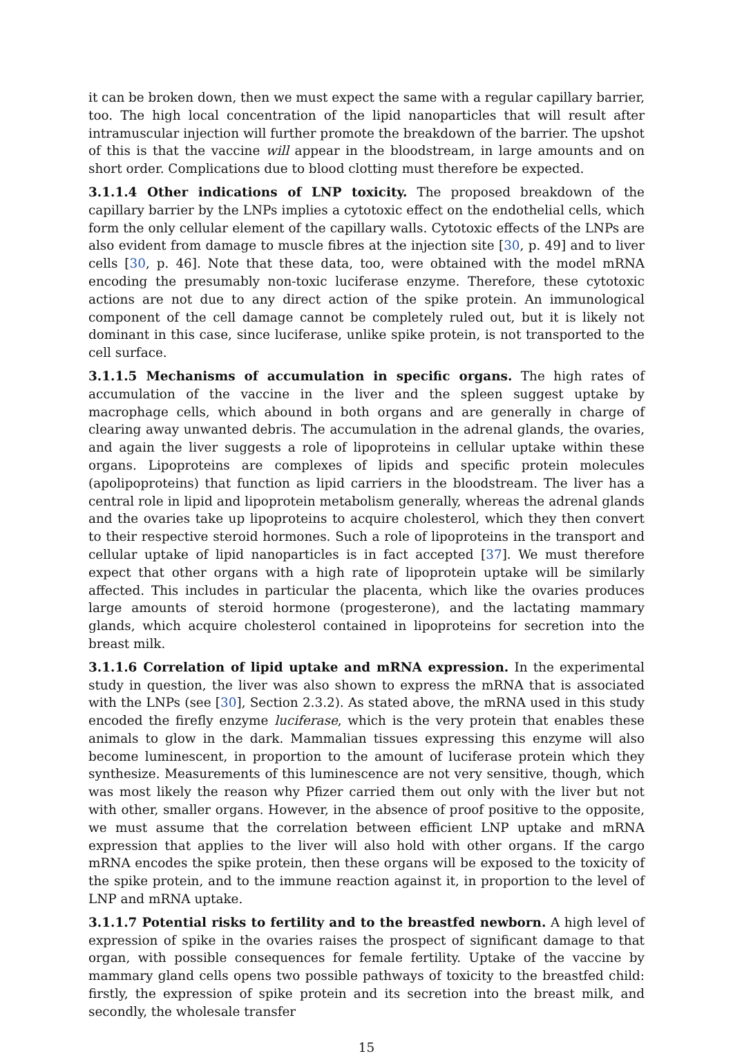it can be broken down, then we must expect the same with a regular capillary barrier, too. The high local concentration of the lipid nanoparticles that will result after intramuscular injection will further promote the breakdown of the barrier. The upshot of this is that the vaccine will appear in the bloodstream, in large amounts and on short order. Complications due to blood clotting must therefore be expected.
3.1.1.4 Other indications of LNP toxicity. The proposed breakdown of the capillary barrier by the LNPs implies a cytotoxic effect on the endothelial cells, which form the only cellular element of the capillary walls. Cytotoxic effects of the LNPs are also evident from damage to muscle fibres at the injection site [30, p. 49] and to liver cells [30, p. 46]. Note that these data, too, were obtained with the model mRNA encoding the presumably non-toxic luciferase enzyme. Therefore, these cytotoxic actions are not due to any direct action of the spike protein. An immunological component of the cell damage cannot be completely ruled out, but it is likely not dominant in this case, since luciferase, unlike spike protein, is not transported to the cell surface.
3.1.1.5 Mechanisms of accumulation in specific organs. The high rates of accumulation of the vaccine in the liver and the spleen suggest uptake by macrophage cells, which abound in both organs and are generally in charge of clearing away unwanted debris. The accumulation in the adrenal glands, the ovaries, and again the liver suggests a role of lipoproteins in cellular uptake within these organs. Lipoproteins are complexes of lipids and specific protein molecules (apolipoproteins) that function as lipid carriers in the bloodstream. The liver has a central role in lipid and lipoprotein metabolism generally, whereas the adrenal glands and the ovaries take up lipoproteins to acquire cholesterol, which they then convert to their respective steroid hormones. Such a role of lipoproteins in the transport and cellular uptake of lipid nanoparticles is in fact accepted [37]. We must therefore expect that other organs with a high rate of lipoprotein uptake will be similarly affected. This includes in particular the placenta, which like the ovaries produces large amounts of steroid hormone (progesterone), and the lactating mammary glands, which acquire cholesterol contained in lipoproteins for secretion into the breast milk.
3.1.1.6 Correlation of lipid uptake and mRNA expression. In the experimental study in question, the liver was also shown to express the mRNA that is associated with the LNPs (see [30], Section 2.3.2). As stated above, the mRNA used in this study encoded the firefly enzyme luciferase, which is the very protein that enables these animals to glow in the dark. Mammalian tissues expressing this enzyme will also become luminescent, in proportion to the amount of luciferase protein which they synthesize. Measurements of this luminescence are not very sensitive, though, which was most likely the reason why Pfizer carried them out only with the liver but not with other, smaller organs. However, in the absence of proof positive to the opposite, we must assume that the correlation between efficient LNP uptake and mRNA expression that applies to the liver will also hold with other organs. If the cargo mRNA encodes the spike protein, then these organs will be exposed to the toxicity of the spike protein, and to the immune reaction against it, in proportion to the level of LNP and mRNA uptake.
3.1.1.7 Potential risks to fertility and to the breastfed newborn. A high level of expression of spike in the ovaries raises the prospect of significant damage to that organ, with possible consequences for female fertility. Uptake of the vaccine by mammary gland cells opens two possible pathways of toxicity to the breastfed child: firstly, the expression of spike protein and its secretion into the breast milk, and secondly, the wholesale transfer
15